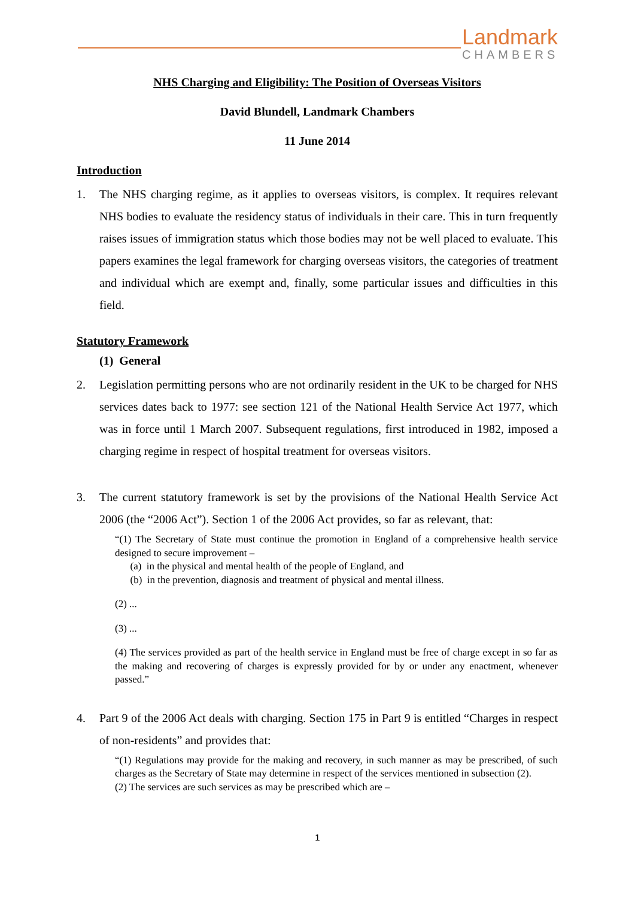Landmark
CHAMBERS
NHS Charging and Eligibility: The Position of Overseas Visitors
David Blundell, Landmark Chambers
11 June 2014
Introduction
1. The NHS charging regime, as it applies to overseas visitors, is complex. It requires relevant NHS bodies to evaluate the residency status of individuals in their care. This in turn frequently raises issues of immigration status which those bodies may not be well placed to evaluate. This papers examines the legal framework for charging overseas visitors, the categories of treatment and individual which are exempt and, finally, some particular issues and difficulties in this field.
Statutory Framework
(1) General
2. Legislation permitting persons who are not ordinarily resident in the UK to be charged for NHS services dates back to 1977: see section 121 of the National Health Service Act 1977, which was in force until 1 March 2007. Subsequent regulations, first introduced in 1982, imposed a charging regime in respect of hospital treatment for overseas visitors.
3. The current statutory framework is set by the provisions of the National Health Service Act 2006 (the “2006 Act”). Section 1 of the 2006 Act provides, so far as relevant, that:
“(1) The Secretary of State must continue the promotion in England of a comprehensive health service designed to secure improvement –
(a) in the physical and mental health of the people of England, and
(b) in the prevention, diagnosis and treatment of physical and mental illness.
(2) ...
(3) ...
(4) The services provided as part of the health service in England must be free of charge except in so far as the making and recovering of charges is expressly provided for by or under any enactment, whenever passed.”
4. Part 9 of the 2006 Act deals with charging. Section 175 in Part 9 is entitled “Charges in respect of non-residents” and provides that:
“(1) Regulations may provide for the making and recovery, in such manner as may be prescribed, of such charges as the Secretary of State may determine in respect of the services mentioned in subsection (2).
(2) The services are such services as may be prescribed which are –
1